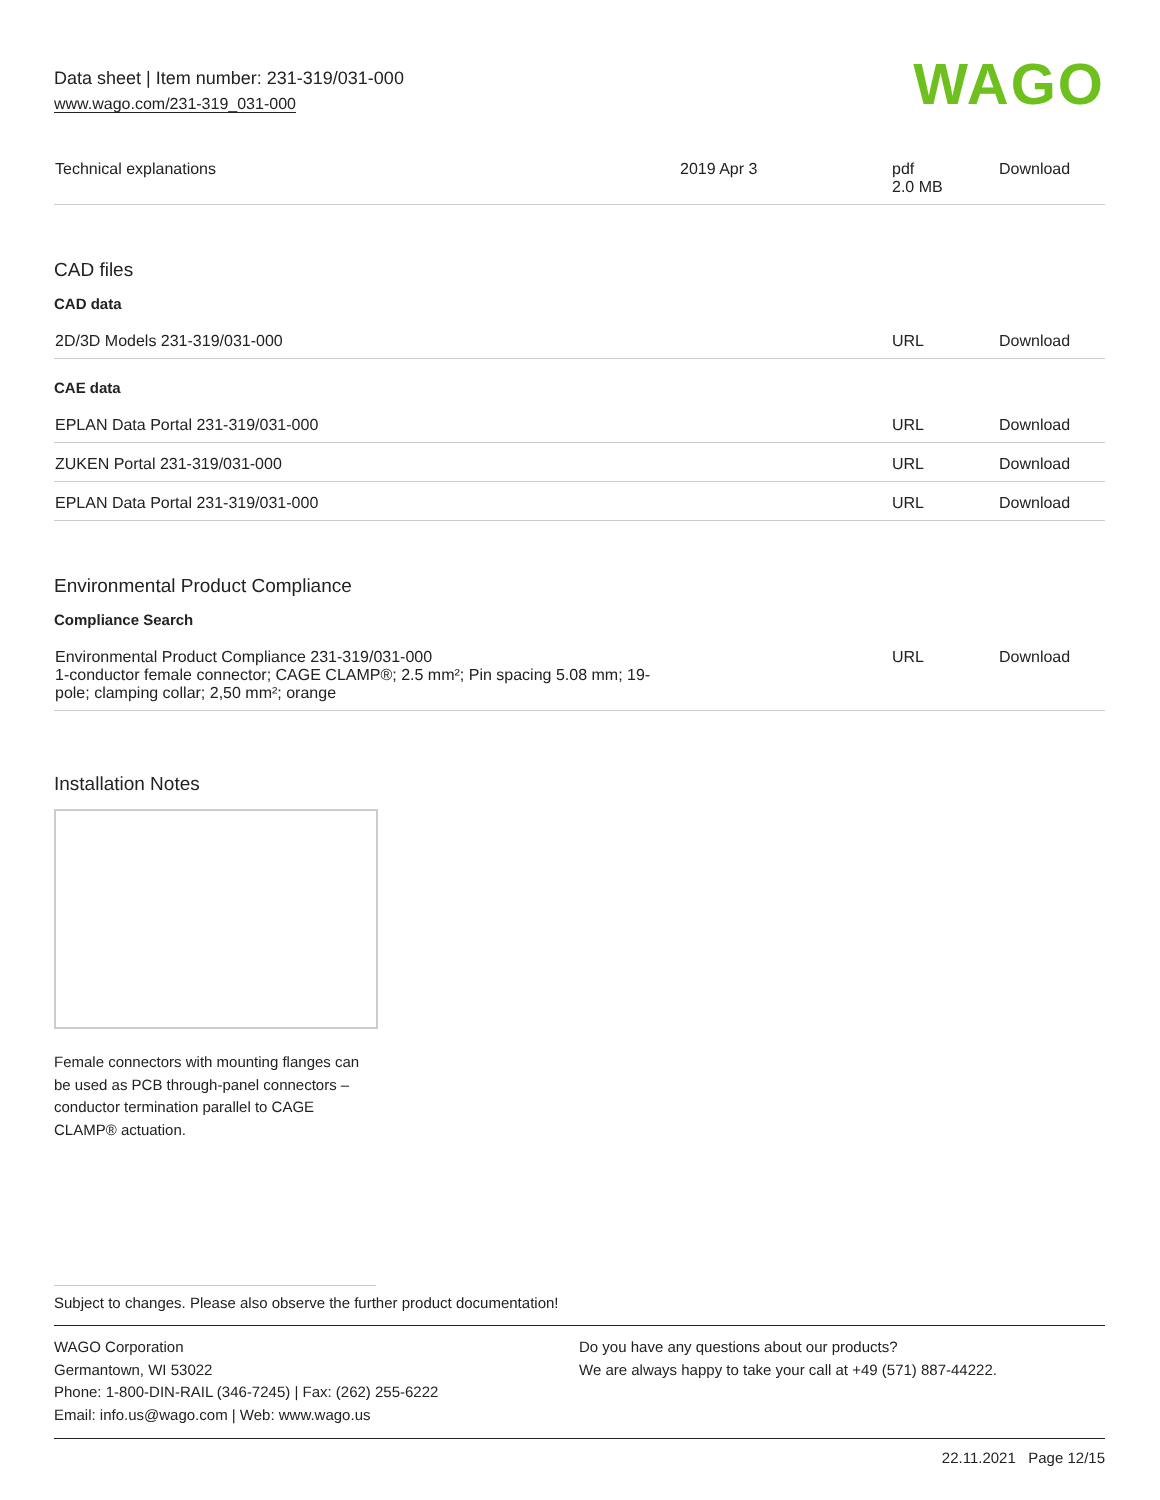Data sheet | Item number: 231-319/031-000
www.wago.com/231-319_031-000
WAGO
| Technical explanations | 2019 Apr 3 | pdf 2.0 MB | Download |
CAD files
CAD data
| 2D/3D Models 231-319/031-000 | URL | Download |
CAE data
| EPLAN Data Portal 231-319/031-000 | URL | Download |
| ZUKEN Portal 231-319/031-000 | URL | Download |
| EPLAN Data Portal 231-319/031-000 | URL | Download |
Environmental Product Compliance
Compliance Search
| Environmental Product Compliance 231-319/031-000 1-conductor female connector; CAGE CLAMP®; 2.5 mm²; Pin spacing 5.08 mm; 19- pole; clamping collar; 2,50 mm²; orange | URL | Download |
Installation Notes
Female connectors with mounting flanges can be used as PCB through-panel connectors – conductor termination parallel to CAGE CLAMP® actuation.
Subject to changes. Please also observe the further product documentation!
WAGO Corporation
Germantown, WI 53022
Phone: 1-800-DIN-RAIL (346-7245) | Fax: (262) 255-6222
Email: info.us@wago.com | Web: www.wago.us
Do you have any questions about our products?
We are always happy to take your call at +49 (571) 887-44222.
22.11.2021 Page 12/15